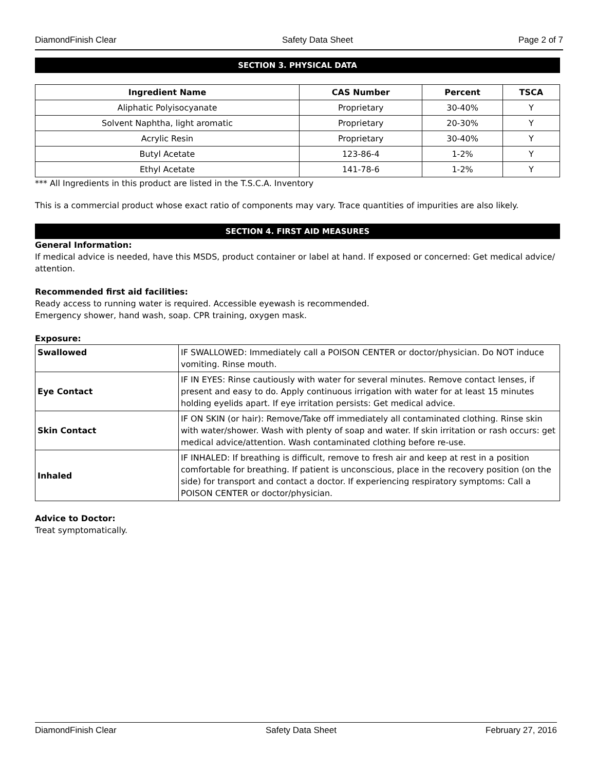DiamondFinish Clear Safety Data Sheet Page 2 of 7
SECTION 3. PHYSICAL DATA
| Ingredient Name | CAS Number | Percent | TSCA |
| --- | --- | --- | --- |
| Aliphatic Polyisocyanate | Proprietary | 30-40% | Y |
| Solvent Naphtha, light aromatic | Proprietary | 20-30% | Y |
| Acrylic Resin | Proprietary | 30-40% | Y |
| Butyl Acetate | 123-86-4 | 1-2% | Y |
| Ethyl Acetate | 141-78-6 | 1-2% | Y |
*** All Ingredients in this product are listed in the T.S.C.A. Inventory
This is a commercial product whose exact ratio of components may vary. Trace quantities of impurities are also likely.
SECTION 4. FIRST AID MEASURES
General Information:
If medical advice is needed, have this MSDS, product container or label at hand. If exposed or concerned: Get medical advice/ attention.
Recommended first aid facilities:
Ready access to running water is required. Accessible eyewash is recommended.
Emergency shower, hand wash, soap. CPR training, oxygen mask.
Exposure:
| Swallowed | IF SWALLOWED: Immediately call a POISON CENTER or doctor/physician. Do NOT induce vomiting. Rinse mouth. |
| Eye Contact | IF IN EYES: Rinse cautiously with water for several minutes. Remove contact lenses, if present and easy to do. Apply continuous irrigation with water for at least 15 minutes holding eyelids apart. If eye irritation persists: Get medical advice. |
| Skin Contact | IF ON SKIN (or hair): Remove/Take off immediately all contaminated clothing. Rinse skin with water/shower. Wash with plenty of soap and water. If skin irritation or rash occurs: get medical advice/attention. Wash contaminated clothing before re-use. |
| Inhaled | IF INHALED: If breathing is difficult, remove to fresh air and keep at rest in a position comfortable for breathing. If patient is unconscious, place in the recovery position (on the side) for transport and contact a doctor. If experiencing respiratory symptoms: Call a POISON CENTER or doctor/physician. |
Advice to Doctor:
Treat symptomatically.
DiamondFinish Clear Safety Data Sheet February 27, 2016